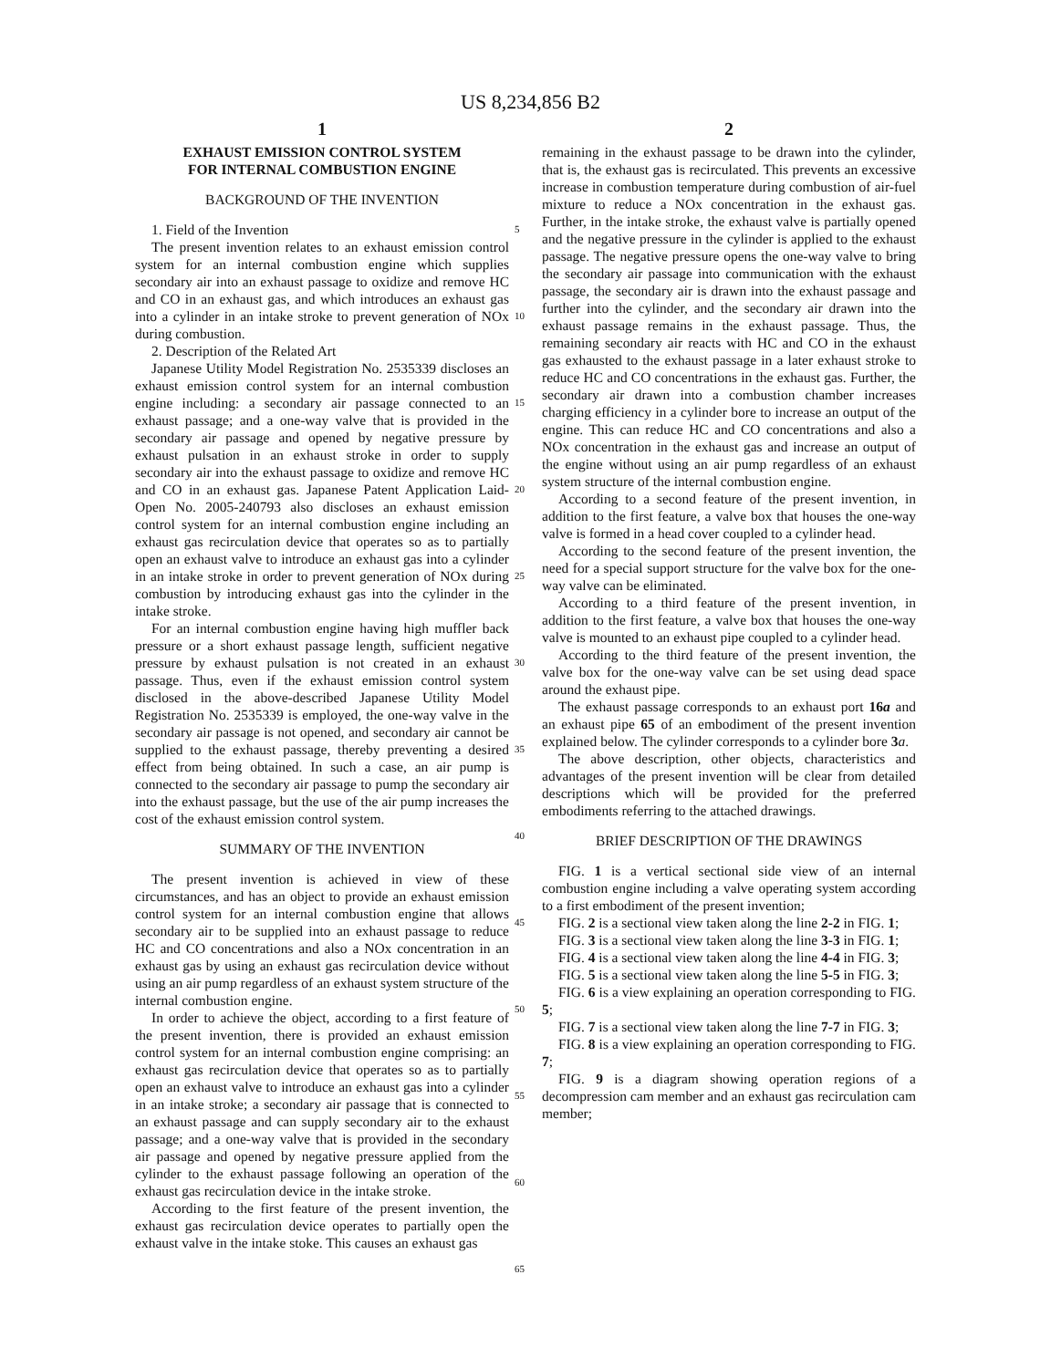US 8,234,856 B2
1
EXHAUST EMISSION CONTROL SYSTEM
FOR INTERNAL COMBUSTION ENGINE
BACKGROUND OF THE INVENTION
1. Field of the Invention
The present invention relates to an exhaust emission control system for an internal combustion engine which supplies secondary air into an exhaust passage to oxidize and remove HC and CO in an exhaust gas, and which introduces an exhaust gas into a cylinder in an intake stroke to prevent generation of NOx during combustion.
2. Description of the Related Art
Japanese Utility Model Registration No. 2535339 discloses an exhaust emission control system for an internal combustion engine including: a secondary air passage connected to an exhaust passage; and a one-way valve that is provided in the secondary air passage and opened by negative pressure by exhaust pulsation in an exhaust stroke in order to supply secondary air into the exhaust passage to oxidize and remove HC and CO in an exhaust gas. Japanese Patent Application Laid-Open No. 2005-240793 also discloses an exhaust emission control system for an internal combustion engine including an exhaust gas recirculation device that operates so as to partially open an exhaust valve to introduce an exhaust gas into a cylinder in an intake stroke in order to prevent generation of NOx during combustion by introducing exhaust gas into the cylinder in the intake stroke.
For an internal combustion engine having high muffler back pressure or a short exhaust passage length, sufficient negative pressure by exhaust pulsation is not created in an exhaust passage. Thus, even if the exhaust emission control system disclosed in the above-described Japanese Utility Model Registration No. 2535339 is employed, the one-way valve in the secondary air passage is not opened, and secondary air cannot be supplied to the exhaust passage, thereby preventing a desired effect from being obtained. In such a case, an air pump is connected to the secondary air passage to pump the secondary air into the exhaust passage, but the use of the air pump increases the cost of the exhaust emission control system.
SUMMARY OF THE INVENTION
The present invention is achieved in view of these circumstances, and has an object to provide an exhaust emission control system for an internal combustion engine that allows secondary air to be supplied into an exhaust passage to reduce HC and CO concentrations and also a NOx concentration in an exhaust gas by using an exhaust gas recirculation device without using an air pump regardless of an exhaust system structure of the internal combustion engine.
In order to achieve the object, according to a first feature of the present invention, there is provided an exhaust emission control system for an internal combustion engine comprising: an exhaust gas recirculation device that operates so as to partially open an exhaust valve to introduce an exhaust gas into a cylinder in an intake stroke; a secondary air passage that is connected to an exhaust passage and can supply secondary air to the exhaust passage; and a one-way valve that is provided in the secondary air passage and opened by negative pressure applied from the cylinder to the exhaust passage following an operation of the exhaust gas recirculation device in the intake stroke.
According to the first feature of the present invention, the exhaust gas recirculation device operates to partially open the exhaust valve in the intake stoke. This causes an exhaust gas
5
10
15
20
25
30
35
40
45
50
55
60
65
2
remaining in the exhaust passage to be drawn into the cylinder, that is, the exhaust gas is recirculated. This prevents an excessive increase in combustion temperature during combustion of air-fuel mixture to reduce a NOx concentration in the exhaust gas. Further, in the intake stroke, the exhaust valve is partially opened and the negative pressure in the cylinder is applied to the exhaust passage. The negative pressure opens the one-way valve to bring the secondary air passage into communication with the exhaust passage, the secondary air is drawn into the exhaust passage and further into the cylinder, and the secondary air drawn into the exhaust passage remains in the exhaust passage. Thus, the remaining secondary air reacts with HC and CO in the exhaust gas exhausted to the exhaust passage in a later exhaust stroke to reduce HC and CO concentrations in the exhaust gas. Further, the secondary air drawn into a combustion chamber increases charging efficiency in a cylinder bore to increase an output of the engine. This can reduce HC and CO concentrations and also a NOx concentration in the exhaust gas and increase an output of the engine without using an air pump regardless of an exhaust system structure of the internal combustion engine.
According to a second feature of the present invention, in addition to the first feature, a valve box that houses the one-way valve is formed in a head cover coupled to a cylinder head.
According to the second feature of the present invention, the need for a special support structure for the valve box for the one-way valve can be eliminated.
According to a third feature of the present invention, in addition to the first feature, a valve box that houses the one-way valve is mounted to an exhaust pipe coupled to a cylinder head.
According to the third feature of the present invention, the valve box for the one-way valve can be set using dead space around the exhaust pipe.
The exhaust passage corresponds to an exhaust port 16a and an exhaust pipe 65 of an embodiment of the present invention explained below. The cylinder corresponds to a cylinder bore 3 a.
The above description, other objects, characteristics and advantages of the present invention will be clear from detailed descriptions which will be provided for the preferred embodiments referring to the attached drawings.
BRIEF DESCRIPTION OF THE DRAWINGS
FIG. 1 is a vertical sectional side view of an internal combustion engine including a valve operating system according to a first embodiment of the present invention;
FIG. 2 is a sectional view taken along the line 2-2 in FIG. 1;
FIG. 3 is a sectional view taken along the line 3-3 in FIG. 1;
FIG. 4 is a sectional view taken along the line 4-4 in FIG. 3;
FIG. 5 is a sectional view taken along the line 5-5 in FIG. 3;
FIG. 6 is a view explaining an operation corresponding to FIG. 5;
FIG. 7 is a sectional view taken along the line 7-7 in FIG. 3;
FIG. 8 is a view explaining an operation corresponding to FIG. 7;
FIG. 9 is a diagram showing operation regions of a decompression cam member and an exhaust gas recirculation cam member;